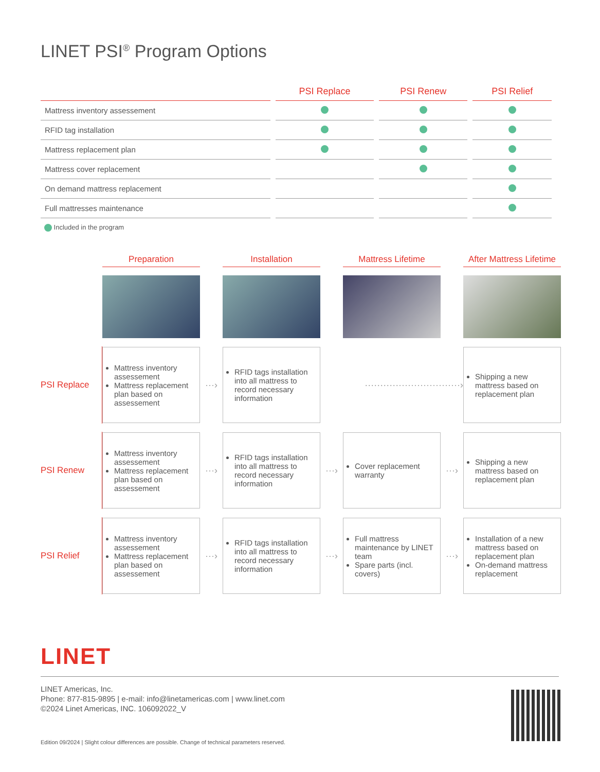LINET PSI<sup>®</sup> Program Options
| | PSI Replace | PSI Renew | PSI Relief |
| --- | --- | --- | --- |
| Mattress inventory assessement | | | |
| RFID tag installation | | | |
| Mattress replacement plan | | | |
| Mattress cover replacement | | | |
| On demand mattress replacement | | | |
| Full mattresses maintenance | | | |
Included in the program
Preparation
Installation
Mattress Lifetime
After Mattress Lifetime
PSI Replace
Mattress inventory assessement
Mattress replacement plan based on assessement
···›
RFID tags installation into all mattress to record necessary information
·······························›
Shipping a new mattress based on replacement plan
PSI Renew
Mattress inventory assessement
Mattress replacement plan based on assessement
···›
RFID tags installation into all mattress to record necessary information
···›
Cover replacement warranty
···›
Shipping a new mattress based on replacement plan
PSI Relief
Mattress inventory assessement
Mattress replacement plan based on assessement
···›
RFID tags installation into all mattress to record necessary information
···›
Full mattress maintenance by LINET team
Spare parts (incl. covers)
···›
Installation of a new mattress based on replacement plan
On-demand mattress replacement
LINET
LINET Americas, Inc.
Phone: 877-815-9895 | e-mail: info@linetamericas.com | www.linet.com
©2024 Linet Americas, INC. 106092022_V
Edition 09/2024 | Slight colour differences are possible. Change of technical parameters reserved.